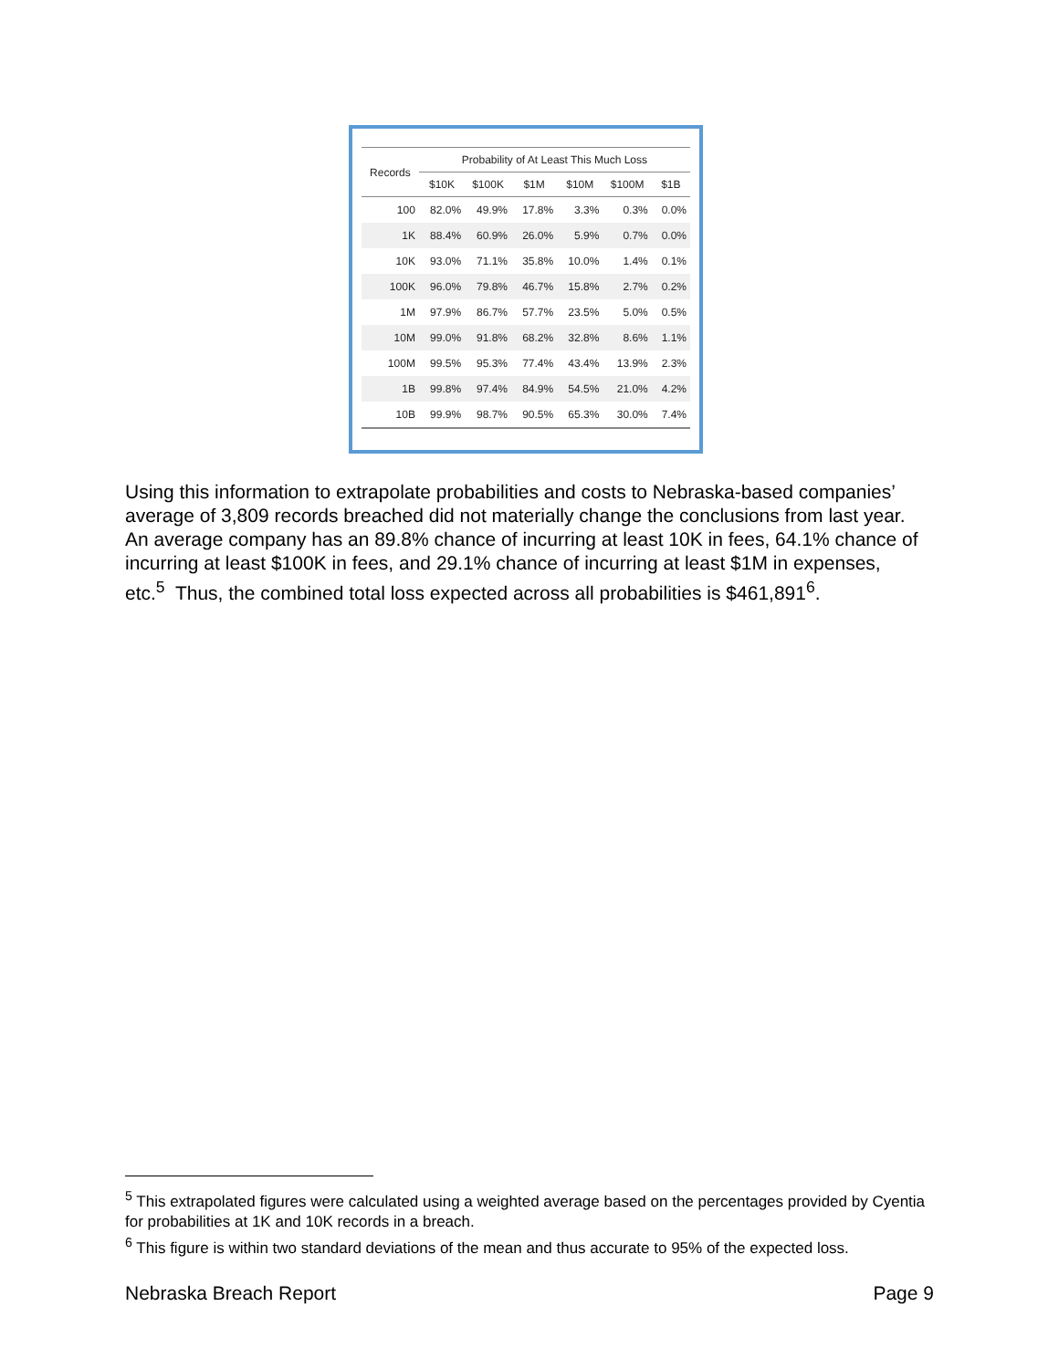| Records | Probability of At Least This Much Loss | | | | | |
| --- | --- | --- | --- | --- | --- | --- |
| | $10K | $100K | $1M | $10M | $100M | $1B |
| 100 | 82.0% | 49.9% | 17.8% | 3.3% | 0.3% | 0.0% |
| 1K | 88.4% | 60.9% | 26.0% | 5.9% | 0.7% | 0.0% |
| 10K | 93.0% | 71.1% | 35.8% | 10.0% | 1.4% | 0.1% |
| 100K | 96.0% | 79.8% | 46.7% | 15.8% | 2.7% | 0.2% |
| 1M | 97.9% | 86.7% | 57.7% | 23.5% | 5.0% | 0.5% |
| 10M | 99.0% | 91.8% | 68.2% | 32.8% | 8.6% | 1.1% |
| 100M | 99.5% | 95.3% | 77.4% | 43.4% | 13.9% | 2.3% |
| 1B | 99.8% | 97.4% | 84.9% | 54.5% | 21.0% | 4.2% |
| 10B | 99.9% | 98.7% | 90.5% | 65.3% | 30.0% | 7.4% |
Using this information to extrapolate probabilities and costs to Nebraska-based companies’ average of 3,809 records breached did not materially change the conclusions from last year. An average company has an 89.8% chance of incurring at least 10K in fees, 64.1% chance of incurring at least $100K in fees, and 29.1% chance of incurring at least $1M in expenses, etc.<sup>5</sup> Thus, the combined total loss expected across all probabilities is $461,891<sup>6</sup>.
<sup>5</sup> This extrapolated figures were calculated using a weighted average based on the percentages provided by Cyentia for probabilities at 1K and 10K records in a breach.
<sup>6</sup> This figure is within two standard deviations of the mean and thus accurate to 95% of the expected loss.
Nebraska Breach Report Page 9